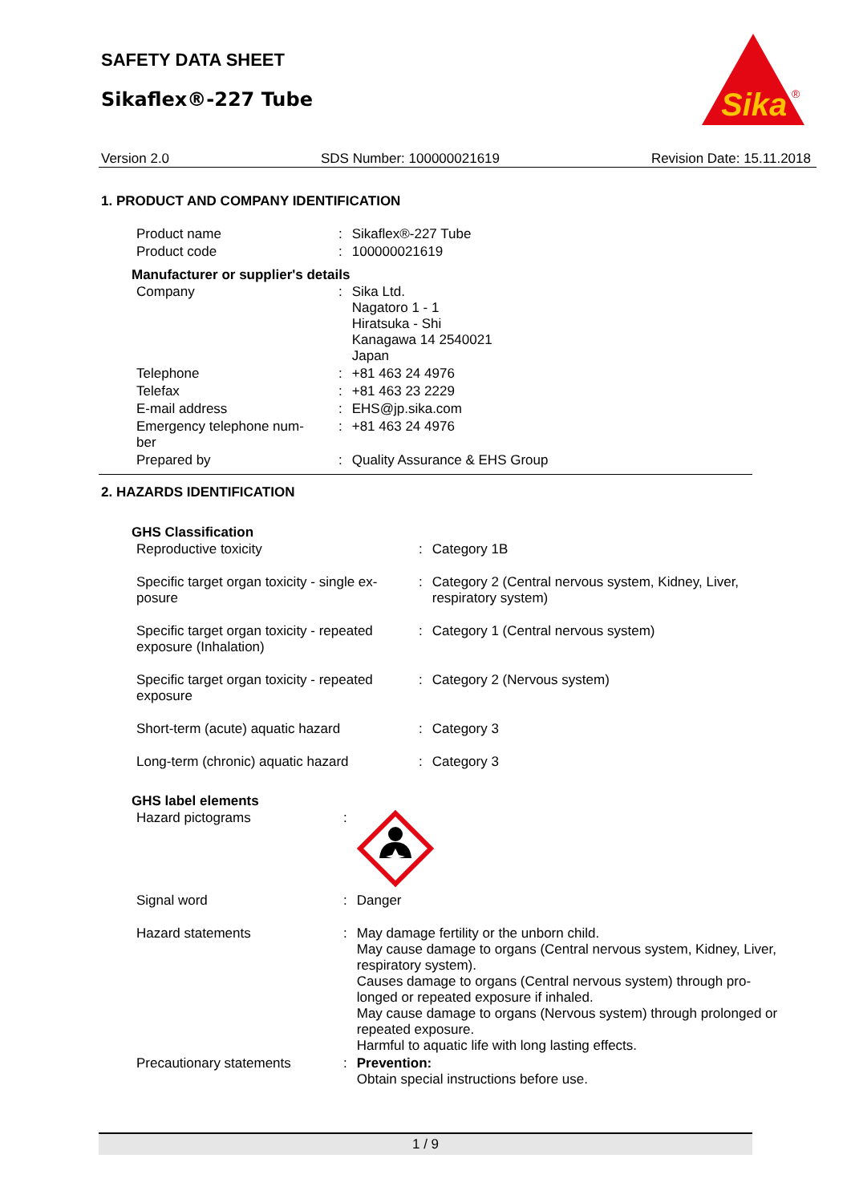SAFETY DATA SHEET
Sikaflex®-227 Tube
Sika
®
Version 2.0 SDS Number: 100000021619 Revision Date: 15.11.2018
1. PRODUCT AND COMPANY IDENTIFICATION
| Product name | : | Sikaflex®-227 Tube |
| Product code | : | 100000021619 |
Manufacturer or supplier's details
| Company | : | Sika Ltd. Nagatoro 1 - 1 Hiratsuka - Shi Kanagawa 14 2540021 Japan |
| Telephone | : | +81 463 24 4976 |
| Telefax | : | +81 463 23 2229 |
| E-mail address | : | EHS@jp.sika.com |
| Emergency telephone num- ber | : | +81 463 24 4976 |
| Prepared by | : | Quality Assurance & EHS Group |
2. HAZARDS IDENTIFICATION
GHS Classification
| Reproductive toxicity | : | Category 1B |
| Specific target organ toxicity - single ex- posure | : | Category 2 (Central nervous system, Kidney, Liver, respiratory system) |
| Specific target organ toxicity - repeated exposure (Inhalation) | : | Category 1 (Central nervous system) |
| Specific target organ toxicity - repeated exposure | : | Category 2 (Nervous system) |
| Short-term (acute) aquatic hazard | : | Category 3 |
| Long-term (chronic) aquatic hazard | : | Category 3 |
GHS label elements
| Hazard pictograms | : | |
| Signal word | : | Danger |
| Hazard statements | : | May damage fertility or the unborn child. May cause damage to organs (Central nervous system, Kidney, Liver, respiratory system). Causes damage to organs (Central nervous system) through pro- longed or repeated exposure if inhaled. May cause damage to organs (Nervous system) through prolonged or repeated exposure. Harmful to aquatic life with long lasting effects. |
| Precautionary statements | : | Prevention: Obtain special instructions before use. |
1 / 9